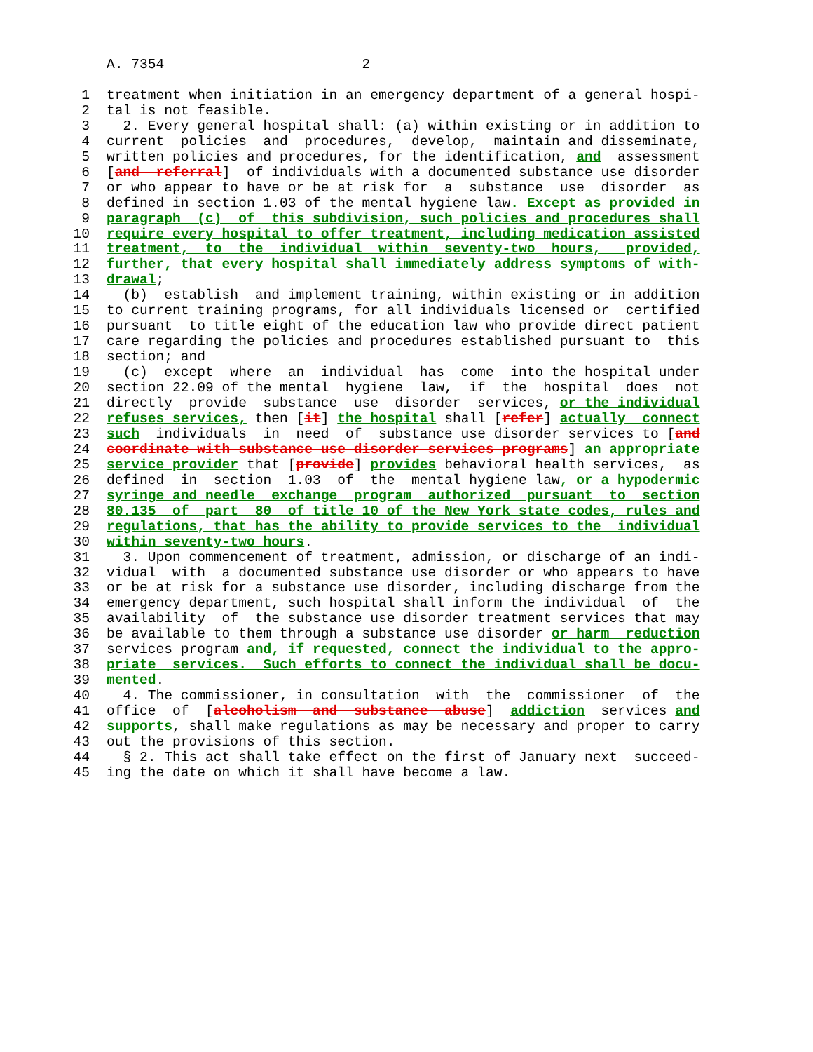A. 7354 2
1 treatment when initiation in an emergency department of a general hospi-
2 tal is not feasible.
3 2. Every general hospital shall: (a) within existing or in addition to
4 current policies and procedures, develop, maintain and disseminate,
5 written policies and procedures, for the identification, and assessment
6 [and referral] of individuals with a documented substance use disorder
7 or who appear to have or be at risk for a substance use disorder as
8 defined in section 1.03 of the mental hygiene law. Except as provided in
9 paragraph (c) of this subdivision, such policies and procedures shall
10 require every hospital to offer treatment, including medication assisted
11 treatment, to the individual within seventy-two hours, provided,
12 further, that every hospital shall immediately address symptoms of with-
13 drawal;
14 (b) establish and implement training, within existing or in addition
15 to current training programs, for all individuals licensed or certified
16 pursuant to title eight of the education law who provide direct patient
17 care regarding the policies and procedures established pursuant to this
18 section; and
19 (c) except where an individual has come into the hospital under
20 section 22.09 of the mental hygiene law, if the hospital does not
21 directly provide substance use disorder services, or the individual
22 refuses services, then [it] the hospital shall [refer] actually connect
23 such individuals in need of substance use disorder services to [and
24 coordinate with substance use disorder services programs] an appropriate
25 service provider that [provide] provides behavioral health services, as
26 defined in section 1.03 of the mental hygiene law, or a hypodermic
27 syringe and needle exchange program authorized pursuant to section
28 80.135 of part 80 of title 10 of the New York state codes, rules and
29 regulations, that has the ability to provide services to the individual
30 within seventy-two hours.
31 3. Upon commencement of treatment, admission, or discharge of an indi-
32 vidual with a documented substance use disorder or who appears to have
33 or be at risk for a substance use disorder, including discharge from the
34 emergency department, such hospital shall inform the individual of the
35 availability of the substance use disorder treatment services that may
36 be available to them through a substance use disorder or harm reduction
37 services program and, if requested, connect the individual to the appro-
38 priate services. Such efforts to connect the individual shall be docu-
39 mented.
40 4. The commissioner, in consultation with the commissioner of the
41 office of [alcoholism and substance abuse] addiction services and
42 supports, shall make regulations as may be necessary and proper to carry
43 out the provisions of this section.
44 § 2. This act shall take effect on the first of January next succeed-
45 ing the date on which it shall have become a law.